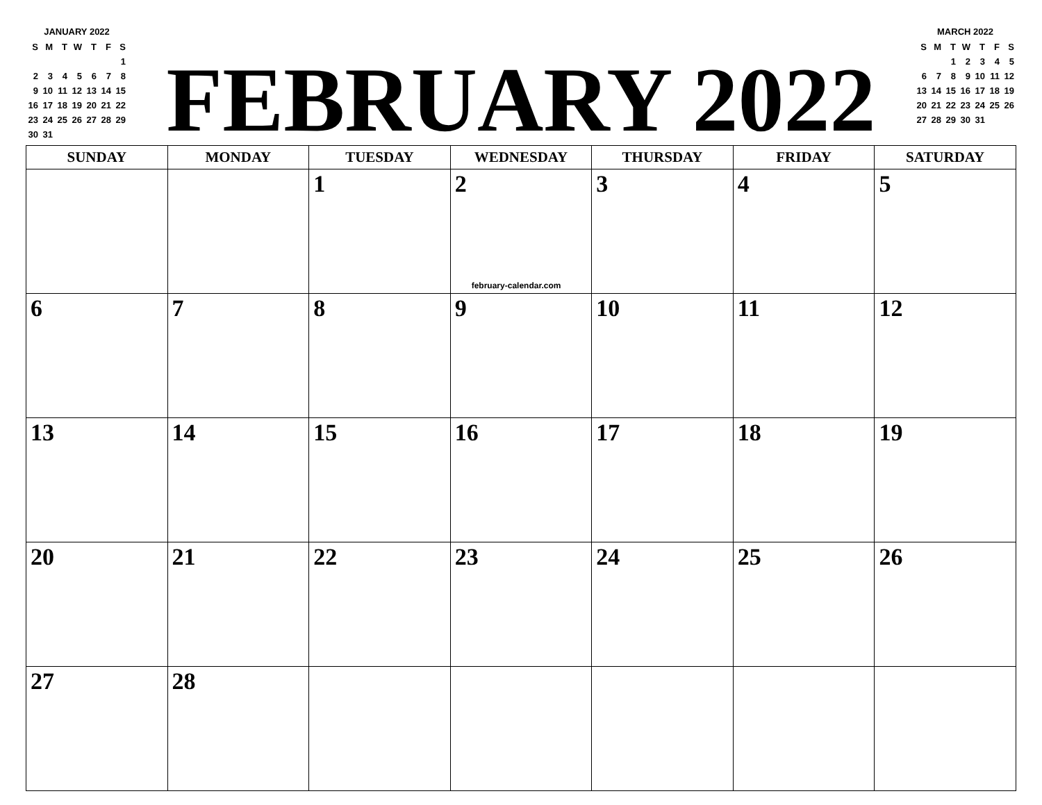JANUARY 2022
| S | M | T | W | T | F | S |
| | | | | | | 1 |
| 2 | 3 | 4 | 5 | 6 | 7 | 8 |
| 9 | 10 | 11 | 12 | 13 | 14 | 15 |
| 16 | 17 | 18 | 19 | 20 | 21 | 22 |
| 23 | 24 | 25 | 26 | 27 | 28 | 29 |
| 30 | 31 | | | | | |
FEBRUARY 2022
MARCH 2022
| S | M | T | W | T | F | S |
| | | 1 | 2 | 3 | 4 | 5 |
| 6 | 7 | 8 | 9 | 10 | 11 | 12 |
| 13 | 14 | 15 | 16 | 17 | 18 | 19 |
| 20 | 21 | 22 | 23 | 24 | 25 | 26 |
| 27 | 28 | 29 | 30 | 31 | | |
| SUNDAY | MONDAY | TUESDAY | WEDNESDAY | THURSDAY | FRIDAY | SATURDAY |
| --- | --- | --- | --- | --- | --- | --- |
| | | 1 | 2 february-calendar.com | 3 | 4 | 5 |
| 6 | 7 | 8 | 9 | 10 | 11 | 12 |
| 13 | 14 | 15 | 16 | 17 | 18 | 19 |
| 20 | 21 | 22 | 23 | 24 | 25 | 26 |
| 27 | 28 | | | | | |